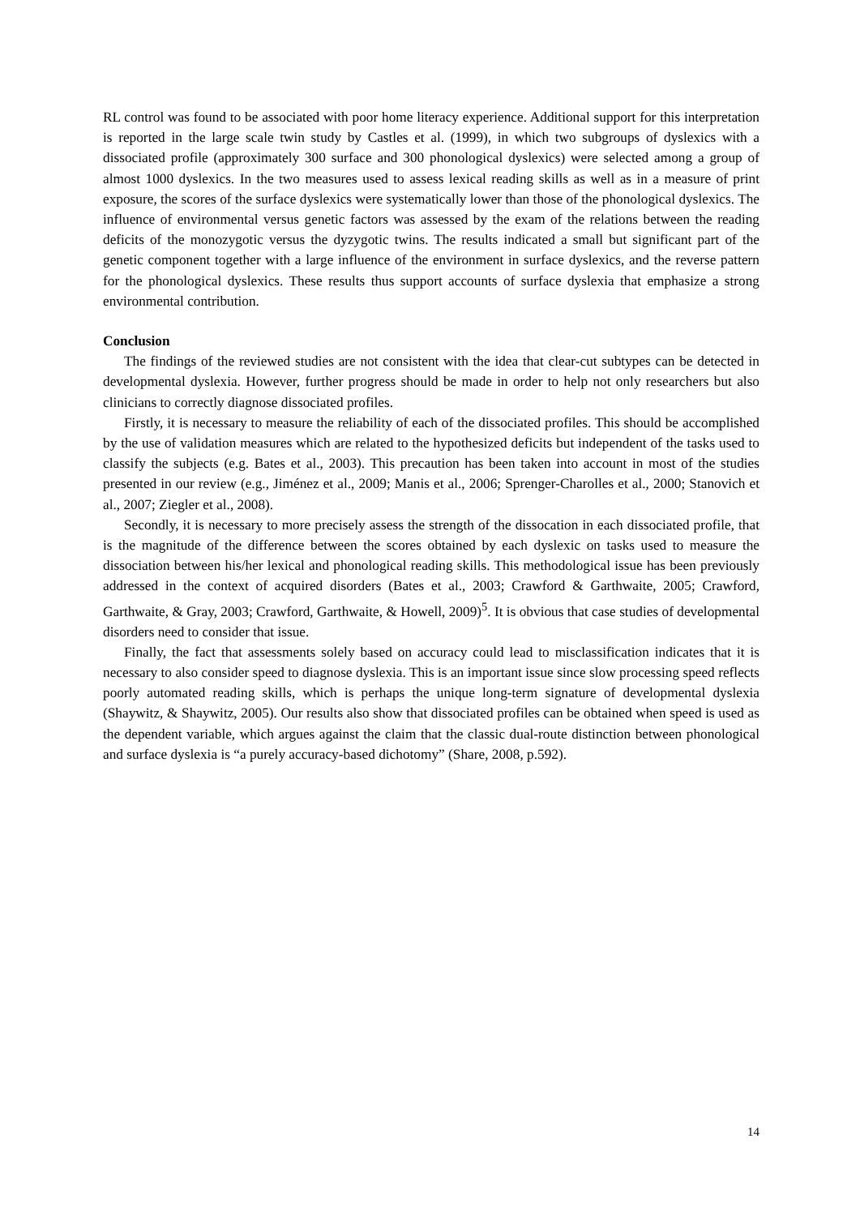RL control was found to be associated with poor home literacy experience. Additional support for this interpretation is reported in the large scale twin study by Castles et al. (1999), in which two subgroups of dyslexics with a dissociated profile (approximately 300 surface and 300 phonological dyslexics) were selected among a group of almost 1000 dyslexics. In the two measures used to assess lexical reading skills as well as in a measure of print exposure, the scores of the surface dyslexics were systematically lower than those of the phonological dyslexics. The influence of environmental versus genetic factors was assessed by the exam of the relations between the reading deficits of the monozygotic versus the dyzygotic twins. The results indicated a small but significant part of the genetic component together with a large influence of the environment in surface dyslexics, and the reverse pattern for the phonological dyslexics. These results thus support accounts of surface dyslexia that emphasize a strong environmental contribution.
Conclusion
The findings of the reviewed studies are not consistent with the idea that clear-cut subtypes can be detected in developmental dyslexia. However, further progress should be made in order to help not only researchers but also clinicians to correctly diagnose dissociated profiles.
Firstly, it is necessary to measure the reliability of each of the dissociated profiles. This should be accomplished by the use of validation measures which are related to the hypothesized deficits but independent of the tasks used to classify the subjects (e.g. Bates et al., 2003). This precaution has been taken into account in most of the studies presented in our review (e.g., Jiménez et al., 2009; Manis et al., 2006; Sprenger-Charolles et al., 2000; Stanovich et al., 2007; Ziegler et al., 2008).
Secondly, it is necessary to more precisely assess the strength of the dissocation in each dissociated profile, that is the magnitude of the difference between the scores obtained by each dyslexic on tasks used to measure the dissociation between his/her lexical and phonological reading skills. This methodological issue has been previously addressed in the context of acquired disorders (Bates et al., 2003; Crawford & Garthwaite, 2005; Crawford, Garthwaite, & Gray, 2003; Crawford, Garthwaite, & Howell, 2009)<sup>5</sup>. It is obvious that case studies of developmental disorders need to consider that issue.
Finally, the fact that assessments solely based on accuracy could lead to misclassification indicates that it is necessary to also consider speed to diagnose dyslexia. This is an important issue since slow processing speed reflects poorly automated reading skills, which is perhaps the unique long-term signature of developmental dyslexia (Shaywitz, & Shaywitz, 2005). Our results also show that dissociated profiles can be obtained when speed is used as the dependent variable, which argues against the claim that the classic dual-route distinction between phonological and surface dyslexia is “a purely accuracy-based dichotomy” (Share, 2008, p.592).
14